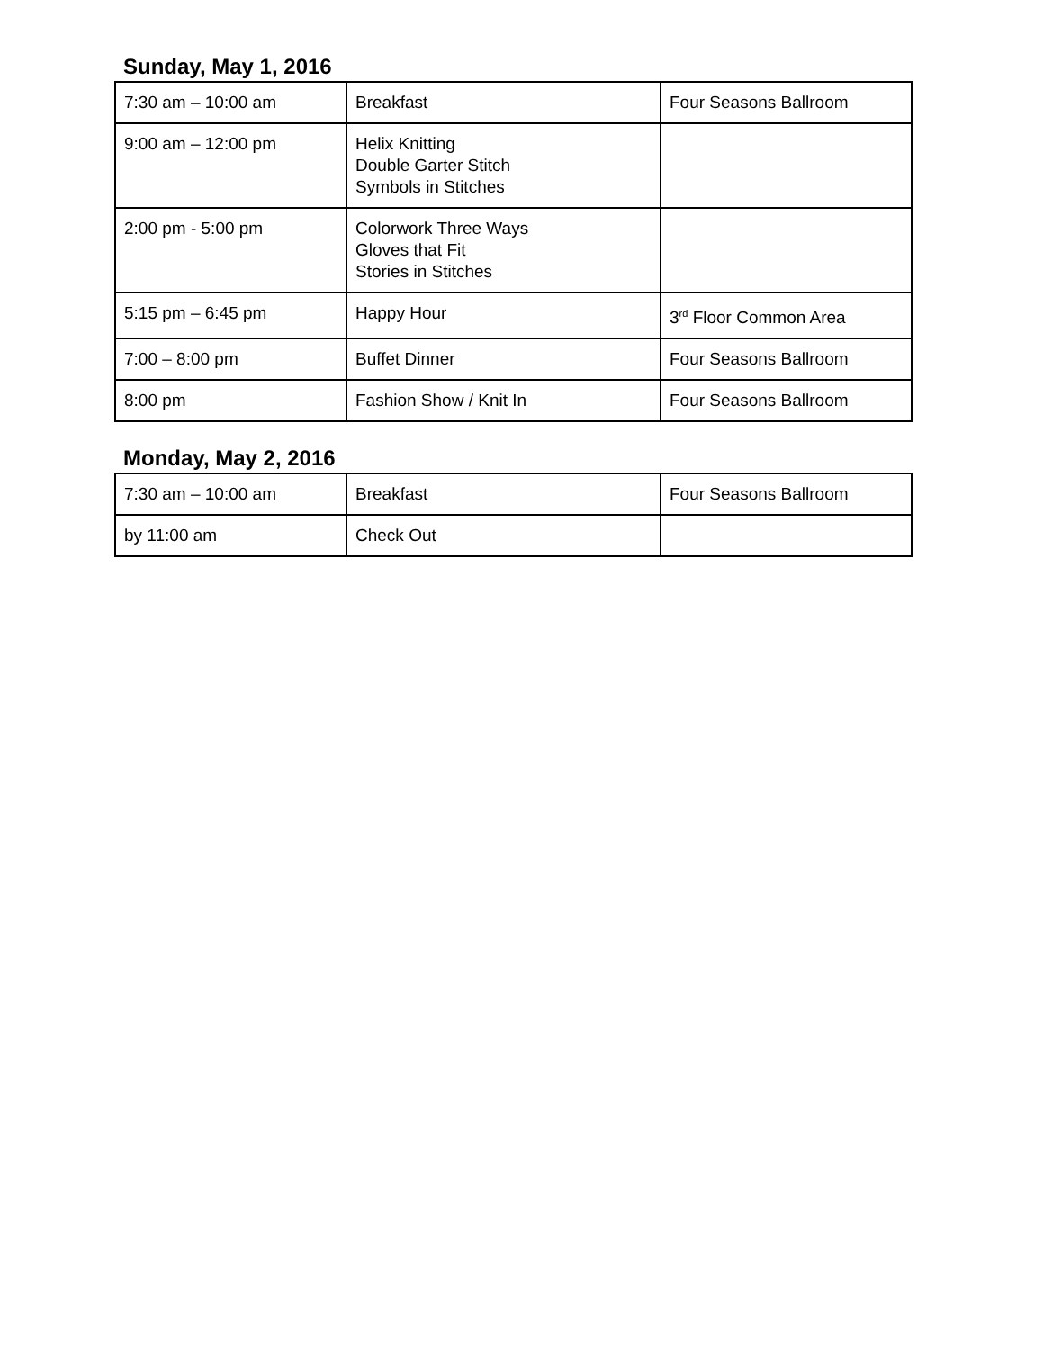Sunday, May 1, 2016
| 7:30 am – 10:00 am | Breakfast | Four Seasons Ballroom |
| 9:00 am – 12:00 pm | Helix Knitting Double Garter Stitch Symbols in Stitches | |
| 2:00 pm - 5:00 pm | Colorwork Three Ways Gloves that Fit Stories in Stitches | |
| 5:15 pm – 6:45 pm | Happy Hour | 3<sup>rd</sup> Floor Common Area |
| 7:00 – 8:00 pm | Buffet Dinner | Four Seasons Ballroom |
| 8:00 pm | Fashion Show / Knit In | Four Seasons Ballroom |
Monday, May 2, 2016
| 7:30 am – 10:00 am | Breakfast | Four Seasons Ballroom |
| by 11:00 am | Check Out | |